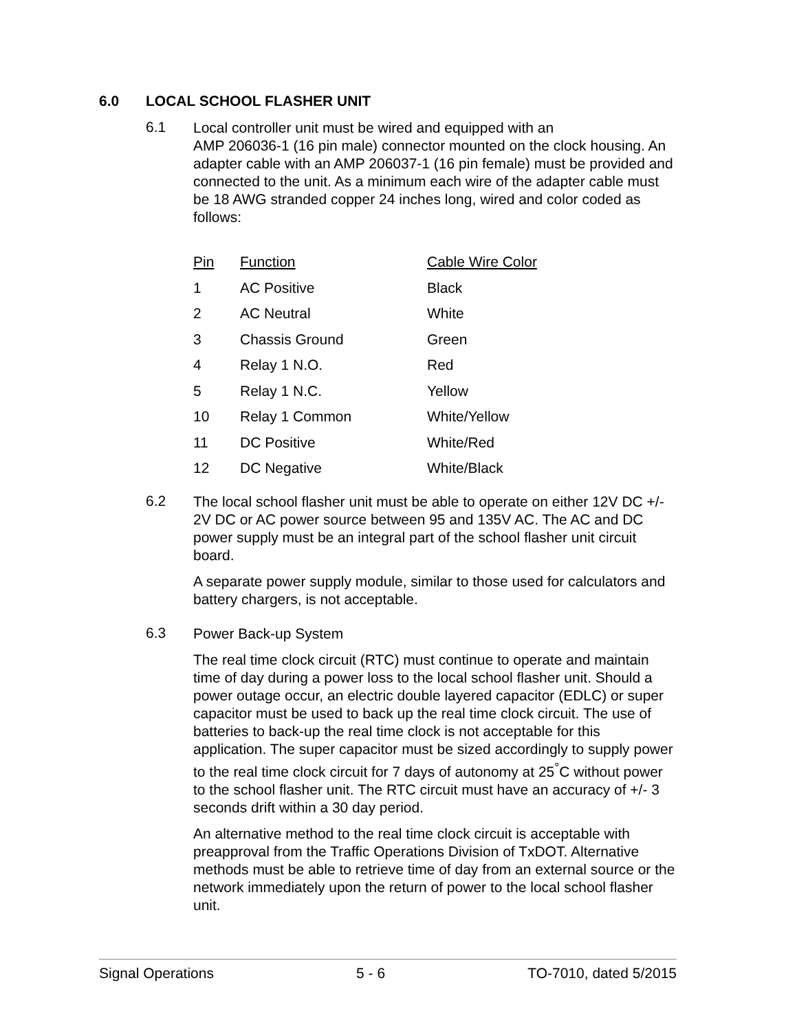6.0 LOCAL SCHOOL FLASHER UNIT
6.1
Local controller unit must be wired and equipped with an
AMP 206036-1 (16 pin male) connector mounted on the clock housing. An adapter cable with an AMP 206037-1 (16 pin female) must be provided and connected to the unit. As a minimum each wire of the adapter cable must be 18 AWG stranded copper 24 inches long, wired and color coded as follows:
| Pin | Function | Cable Wire Color |
| --- | --- | --- |
| 1 | AC Positive | Black |
| 2 | AC Neutral | White |
| 3 | Chassis Ground | Green |
| 4 | Relay 1 N.O. | Red |
| 5 | Relay 1 N.C. | Yellow |
| 10 | Relay 1 Common | White/Yellow |
| 11 | DC Positive | White/Red |
| 12 | DC Negative | White/Black |
6.2
The local school flasher unit must be able to operate on either 12V DC +/- 2V DC or AC power source between 95 and 135V AC. The AC and DC power supply must be an integral part of the school flasher unit circuit board.
A separate power supply module, similar to those used for calculators and battery chargers, is not acceptable.
6.3
Power Back-up System
The real time clock circuit (RTC) must continue to operate and maintain time of day during a power loss to the local school flasher unit. Should a power outage occur, an electric double layered capacitor (EDLC) or super capacitor must be used to back up the real time clock circuit. The use of batteries to back-up the real time clock is not acceptable for this application. The super capacitor must be sized accordingly to supply power to the real time clock circuit for 7 days of autonomy at 25<sup>°</sup>C without power to the school flasher unit. The RTC circuit must have an accuracy of +/- 3 seconds drift within a 30 day period.
An alternative method to the real time clock circuit is acceptable with preapproval from the Traffic Operations Division of TxDOT. Alternative methods must be able to retrieve time of day from an external source or the network immediately upon the return of power to the local school flasher unit.
Signal Operations 5 - 6 TO-7010, dated 5/2015